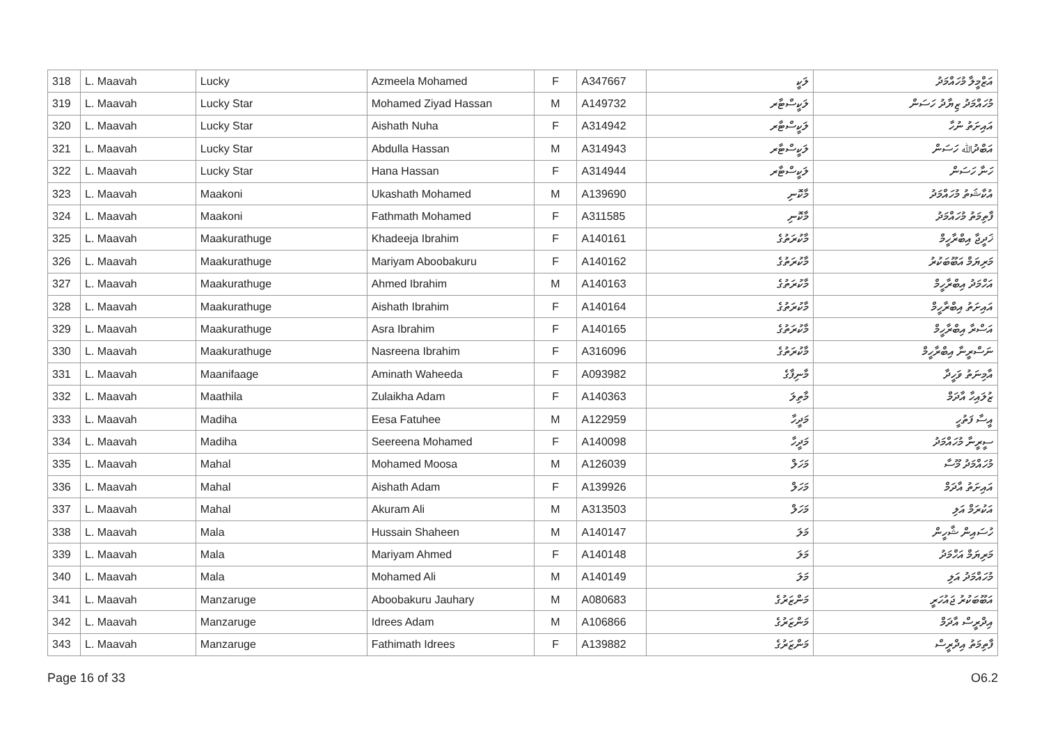| 318 | L. Maavah | Lucky | Azmeela Mohamed | F | A347667 | ލަކީ | އަޒްމީލާ މުހައްމަދު |
| 319 | L. Maavah | Lucky Star | Mohamed Ziyad Hassan | M | A149732 | ލަކީސްޓާރ | މުހައްމަދު ޒިޔާދު ހަސަން |
| 320 | L. Maavah | Lucky Star | Aishath Nuha | F | A314942 | ލަކީސްޓާރ | އައިށަތު ނުހާ |
| 321 | L. Maavah | Lucky Star | Abdulla Hassan | M | A314943 | ލަކީސްޓާރ | އަބްދުﷲ ހަސަން |
| 322 | L. Maavah | Lucky Star | Hana Hassan | F | A314944 | ލަކީސްޓާރ | ހަނާ ހަސަން |
| 323 | L. Maavah | Maakoni | Ukashath Mohamed | M | A139690 | މާކޮނި | އުކާޝަތު މުހައްމަދު |
| 324 | L. Maavah | Maakoni | Fathmath Mohamed | F | A311585 | މާކޮނި | ފާތިމަތު މުހައްމަދު |
| 325 | L. Maavah | Maakurathuge | Khadeeja Ibrahim | F | A140161 | މާކުރަތުގެ | ޚަދީޖާ އިބްރާހީމް |
| 326 | L. Maavah | Maakurathuge | Mariyam Aboobakuru | F | A140162 | މާކުރަތުގެ | މަރިޔަމް އަބޫބަކުރު |
| 327 | L. Maavah | Maakurathuge | Ahmed Ibrahim | M | A140163 | މާކުރަތުގެ | އަހްމަދު އިބްރާހީމް |
| 328 | L. Maavah | Maakurathuge | Aishath Ibrahim | F | A140164 | މާކުރަތުގެ | އައިށަތު އިބްރާހީމް |
| 329 | L. Maavah | Maakurathuge | Asra Ibrahim | F | A140165 | މާކުރަތުގެ | އަސްރާ އިބްރާހީމް |
| 330 | L. Maavah | Maakurathuge | Nasreena Ibrahim | F | A316096 | މާކުރަތުގެ | ނަސްރީނާ އިބްރާހީމް |
| 331 | L. Maavah | Maanifaage | Aminath Waheeda | F | A093982 | މާނިފާގެ | އާމިނަތު ވަހީދާ |
| 332 | L. Maavah | Maathila | Zulaikha Adam | F | A140363 | މާތިލަ | ޒުލައިހާ އާދަމް |
| 333 | L. Maavah | Madiha | Eesa Fatuhee | M | A122959 | މަދީހާ | އީސާ ފަތުހީ |
| 334 | L. Maavah | Madiha | Seereena Mohamed | F | A140098 | މަދީހާ | ސީރީނާ މުހައްމަދު |
| 335 | L. Maavah | Mahal | Mohamed Moosa | M | A126039 | މަހަލް | މުހައްމަދު މޫސާ |
| 336 | L. Maavah | Mahal | Aishath Adam | F | A139926 | މަހަލް | އައިށަތު އާދަމް |
| 337 | L. Maavah | Mahal | Akuram Ali | M | A313503 | މަހަލް | އަކުރަމް އަލި |
| 338 | L. Maavah | Mala | Hussain Shaheen | M | A140147 | މަލަ | ހުސައިން ޝާހީން |
| 339 | L. Maavah | Mala | Mariyam Ahmed | F | A140148 | މަލަ | މަރިޔަމް އަހްމަދު |
| 340 | L. Maavah | Mala | Mohamed Ali | M | A140149 | މަލަ | މުހައްމަދު އަލި |
| 341 | L. Maavah | Manzaruge | Aboobakuru Jauhary | M | A080683 | މަންޒަރުގެ | އަބޫބަކުރު ޖައުހަރީ |
| 342 | L. Maavah | Manzaruge | Idrees Adam | M | A106866 | މަންޒަރުގެ | އިދްރީސް އާދަމް |
| 343 | L. Maavah | Manzaruge | Fathimath Idrees | F | A139882 | މަންޒަރުގެ | ފާތިމަތު އިދްރީސް |
Page 16 of 33 O6.2